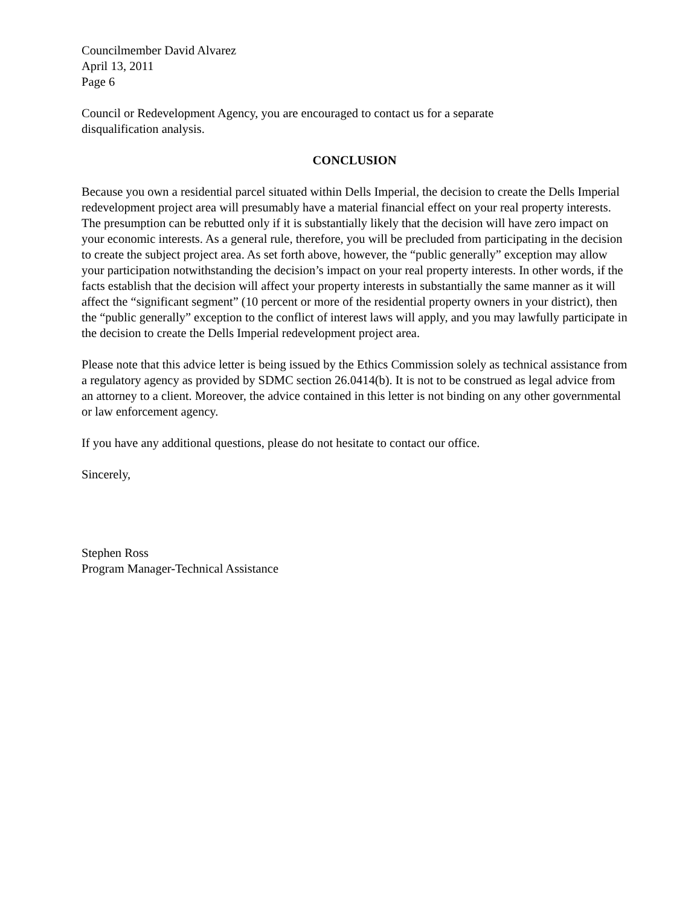Councilmember David Alvarez
April 13, 2011
Page 6
Council or Redevelopment Agency, you are encouraged to contact us for a separate
disqualification analysis.
CONCLUSION
Because you own a residential parcel situated within Dells Imperial, the decision to create the Dells Imperial redevelopment project area will presumably have a material financial effect on your real property interests. The presumption can be rebutted only if it is substantially likely that the decision will have zero impact on your economic interests. As a general rule, therefore, you will be precluded from participating in the decision to create the subject project area. As set forth above, however, the “public generally” exception may allow your participation notwithstanding the decision’s impact on your real property interests. In other words, if the facts establish that the decision will affect your property interests in substantially the same manner as it will affect the “significant segment” (10 percent or more of the residential property owners in your district), then the “public generally” exception to the conflict of interest laws will apply, and you may lawfully participate in the decision to create the Dells Imperial redevelopment project area.
Please note that this advice letter is being issued by the Ethics Commission solely as technical assistance from a regulatory agency as provided by SDMC section 26.0414(b). It is not to be construed as legal advice from an attorney to a client. Moreover, the advice contained in this letter is not binding on any other governmental or law enforcement agency.
If you have any additional questions, please do not hesitate to contact our office.
Sincerely,
Stephen Ross
Program Manager-Technical Assistance